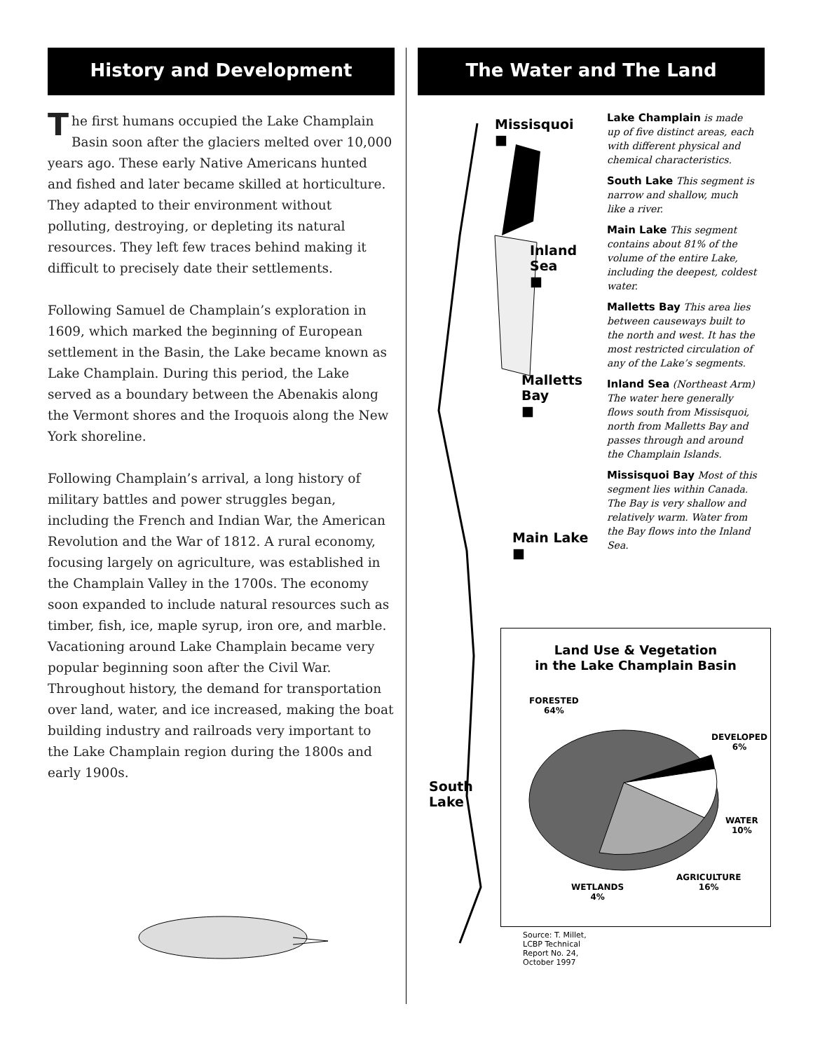History and Development
The first humans occupied the Lake Champlain Basin soon after the glaciers melted over 10,000 years ago. These early Native Americans hunted and fished and later became skilled at horticulture. They adapted to their environment without polluting, destroying, or depleting its natural resources. They left few traces behind making it difficult to precisely date their settlements.
Following Samuel de Champlain’s exploration in 1609, which marked the beginning of European settlement in the Basin, the Lake became known as Lake Champlain. During this period, the Lake served as a boundary between the Abenakis along the Vermont shores and the Iroquois along the New York shoreline.
Following Champlain’s arrival, a long history of military battles and power struggles began, including the French and Indian War, the American Revolution and the War of 1812. A rural economy, focusing largely on agriculture, was established in the Champlain Valley in the 1700s. The economy soon expanded to include natural resources such as timber, fish, ice, maple syrup, iron ore, and marble. Vacationing around Lake Champlain became very popular beginning soon after the Civil War. Throughout history, the demand for transportation over land, water, and ice increased, making the boat building industry and railroads very important to the Lake Champlain region during the 1800s and early 1900s.
The Water and The Land
Missisquoi
■
Inland Sea
■
Malletts Bay
■
Main Lake
■
South
Lake
Land Use & Vegetation
in the Lake Champlain Basin
FORESTED
64%
DEVELOPED
6%
WATER
10%
AGRICULTURE
16%
WETLANDS
4%
Source: T. Millet, LCBP Technical Report No. 24, October 1997
Lake Champlain is made up of five distinct areas, each with different physical and chemical characteristics.
South Lake This segment is narrow and shallow, much like a river.
Main Lake This segment contains about 81% of the volume of the entire Lake, including the deepest, coldest water.
Malletts Bay This area lies between causeways built to the north and west. It has the most restricted circulation of any of the Lake’s segments.
Inland Sea (Northeast Arm) The water here generally flows south from Missisquoi, north from Malletts Bay and passes through and around the Champlain Islands.
Missisquoi Bay Most of this segment lies within Canada. The Bay is very shallow and relatively warm. Water from the Bay flows into the Inland Sea.